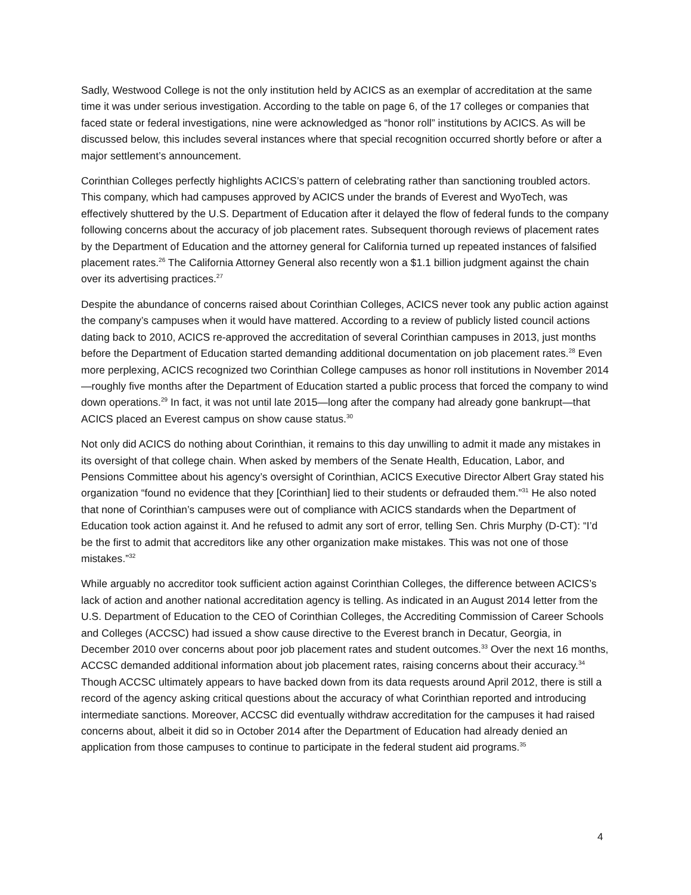Sadly, Westwood College is not the only institution held by ACICS as an exemplar of accreditation at the same time it was under serious investigation. According to the table on page 6, of the 17 colleges or companies that faced state or federal investigations, nine were acknowledged as “honor roll” institutions by ACICS. As will be discussed below, this includes several instances where that special recognition occurred shortly before or after a major settlement’s announcement.
Corinthian Colleges perfectly highlights ACICS’s pattern of celebrating rather than sanctioning troubled actors. This company, which had campuses approved by ACICS under the brands of Everest and WyoTech, was effectively shuttered by the U.S. Department of Education after it delayed the flow of federal funds to the company following concerns about the accuracy of job placement rates. Subsequent thorough reviews of placement rates by the Department of Education and the attorney general for California turned up repeated instances of falsified placement rates.<sup>26</sup> The California Attorney General also recently won a $1.1 billion judgment against the chain over its advertising practices.<sup>27</sup>
Despite the abundance of concerns raised about Corinthian Colleges, ACICS never took any public action against the company’s campuses when it would have mattered. According to a review of publicly listed council actions dating back to 2010, ACICS re-approved the accreditation of several Corinthian campuses in 2013, just months before the Department of Education started demanding additional documentation on job placement rates.<sup>28</sup> Even more perplexing, ACICS recognized two Corinthian College campuses as honor roll institutions in November 2014—roughly five months after the Department of Education started a public process that forced the company to wind down operations.<sup>29</sup> In fact, it was not until late 2015—long after the company had already gone bankrupt—that ACICS placed an Everest campus on show cause status.<sup>30</sup>
Not only did ACICS do nothing about Corinthian, it remains to this day unwilling to admit it made any mistakes in its oversight of that college chain. When asked by members of the Senate Health, Education, Labor, and Pensions Committee about his agency’s oversight of Corinthian, ACICS Executive Director Albert Gray stated his organization “found no evidence that they [Corinthian] lied to their students or defrauded them.”<sup>31</sup> He also noted that none of Corinthian’s campuses were out of compliance with ACICS standards when the Department of Education took action against it. And he refused to admit any sort of error, telling Sen. Chris Murphy (D-CT): “I’d be the first to admit that accreditors like any other organization make mistakes. This was not one of those mistakes.”<sup>32</sup>
While arguably no accreditor took sufficient action against Corinthian Colleges, the difference between ACICS’s lack of action and another national accreditation agency is telling. As indicated in an August 2014 letter from the U.S. Department of Education to the CEO of Corinthian Colleges, the Accrediting Commission of Career Schools and Colleges (ACCSC) had issued a show cause directive to the Everest branch in Decatur, Georgia, in December 2010 over concerns about poor job placement rates and student outcomes.<sup>33</sup> Over the next 16 months, ACCSC demanded additional information about job placement rates, raising concerns about their accuracy.<sup>34</sup> Though ACCSC ultimately appears to have backed down from its data requests around April 2012, there is still a record of the agency asking critical questions about the accuracy of what Corinthian reported and introducing intermediate sanctions. Moreover, ACCSC did eventually withdraw accreditation for the campuses it had raised concerns about, albeit it did so in October 2014 after the Department of Education had already denied an application from those campuses to continue to participate in the federal student aid programs.<sup>35</sup>
4